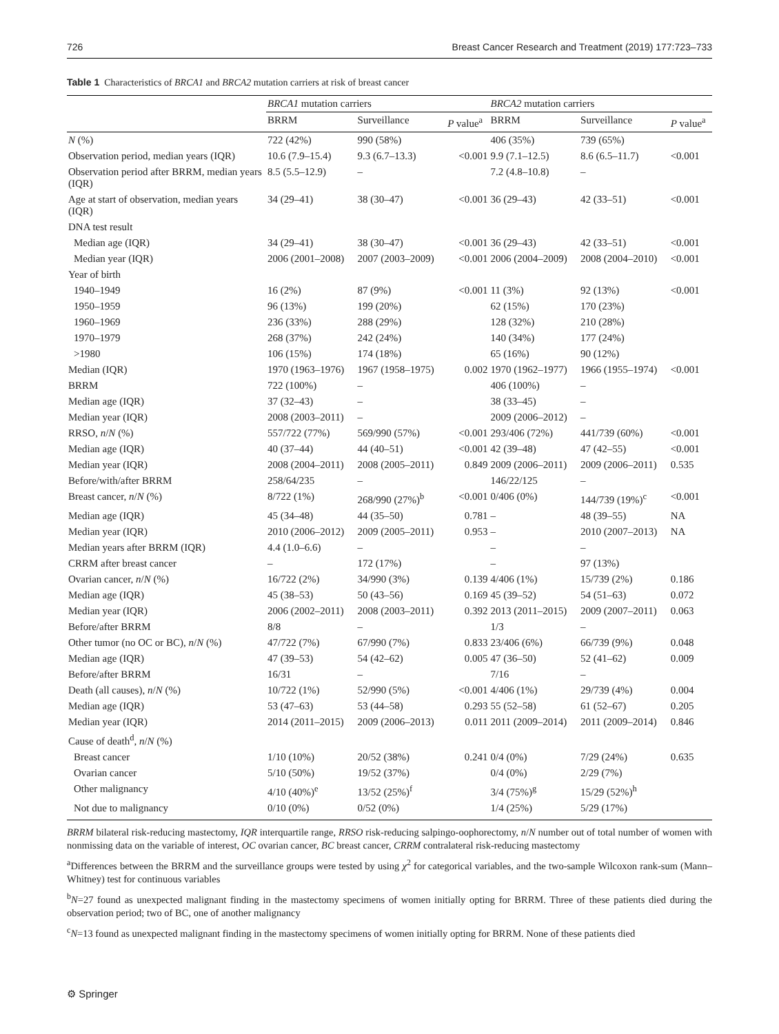726 Breast Cancer Research and Treatment (2019) 177:723–733
Table 1 Characteristics of BRCA1 and BRCA2 mutation carriers at risk of breast cancer
| | BRCA1 mutation carriers | | | BRCA2 mutation carriers | | |
| --- | --- | --- | --- | --- | --- | --- |
| | BRRM | Surveillance | P value<sup>a</sup> | BRRM | Surveillance | P value<sup>a</sup> |
| N (%) | 722 (42%) | 990 (58%) | | 406 (35%) | 739 (65%) | |
| Observation period, median years (IQR) | 10.6 (7.9–15.4) | 9.3 (6.7–13.3) | <0.001 | 9.9 (7.1–12.5) | 8.6 (6.5–11.7) | <0.001 |
| Observation period after BRRM, median years (IQR) | 8.5 (5.5–12.9) | – | | 7.2 (4.8–10.8) | – | |
| Age at start of observation, median years (IQR) | 34 (29–41) | 38 (30–47) | <0.001 | 36 (29–43) | 42 (33–51) | <0.001 |
| DNA test result | | | | | | |
| Median age (IQR) | 34 (29–41) | 38 (30–47) | <0.001 | 36 (29–43) | 42 (33–51) | <0.001 |
| Median year (IQR) | 2006 (2001–2008) | 2007 (2003–2009) | <0.001 | 2006 (2004–2009) | 2008 (2004–2010) | <0.001 |
| Year of birth | | | | | | |
| 1940–1949 | 16 (2%) | 87 (9%) | <0.001 | 11 (3%) | 92 (13%) | <0.001 |
| 1950–1959 | 96 (13%) | 199 (20%) | | 62 (15%) | 170 (23%) | |
| 1960–1969 | 236 (33%) | 288 (29%) | | 128 (32%) | 210 (28%) | |
| 1970–1979 | 268 (37%) | 242 (24%) | | 140 (34%) | 177 (24%) | |
| >1980 | 106 (15%) | 174 (18%) | | 65 (16%) | 90 (12%) | |
| Median (IQR) | 1970 (1963–1976) | 1967 (1958–1975) | 0.002 | 1970 (1962–1977) | 1966 (1955–1974) | <0.001 |
| BRRM | 722 (100%) | – | | 406 (100%) | – | |
| Median age (IQR) | 37 (32–43) | – | | 38 (33–45) | – | |
| Median year (IQR) | 2008 (2003–2011) | – | | 2009 (2006–2012) | – | |
| RRSO, n / N (%) | 557/722 (77%) | 569/990 (57%) | <0.001 | 293/406 (72%) | 441/739 (60%) | <0.001 |
| Median age (IQR) | 40 (37–44) | 44 (40–51) | <0.001 | 42 (39–48) | 47 (42–55) | <0.001 |
| Median year (IQR) | 2008 (2004–2011) | 2008 (2005–2011) | 0.849 | 2009 (2006–2011) | 2009 (2006–2011) | 0.535 |
| Before/with/after BRRM | 258/64/235 | – | | 146/22/125 | – | |
| Breast cancer, n / N (%) | 8/722 (1%) | 268/990 (27%)<sup>b</sup> | <0.001 | 0/406 (0%) | 144/739 (19%)<sup>c</sup> | <0.001 |
| Median age (IQR) | 45 (34–48) | 44 (35–50) | 0.781 | – | 48 (39–55) | NA |
| Median year (IQR) | 2010 (2006–2012) | 2009 (2005–2011) | 0.953 | – | 2010 (2007–2013) | NA |
| Median years after BRRM (IQR) | 4.4 (1.0–6.6) | – | | – | – | |
| CRRM after breast cancer | – | 172 (17%) | | – | 97 (13%) | |
| Ovarian cancer, n / N (%) | 16/722 (2%) | 34/990 (3%) | 0.139 | 4/406 (1%) | 15/739 (2%) | 0.186 |
| Median age (IQR) | 45 (38–53) | 50 (43–56) | 0.169 | 45 (39–52) | 54 (51–63) | 0.072 |
| Median year (IQR) | 2006 (2002–2011) | 2008 (2003–2011) | 0.392 | 2013 (2011–2015) | 2009 (2007–2011) | 0.063 |
| Before/after BRRM | 8/8 | – | | 1/3 | – | |
| Other tumor (no OC or BC), n / N (%) | 47/722 (7%) | 67/990 (7%) | 0.833 | 23/406 (6%) | 66/739 (9%) | 0.048 |
| Median age (IQR) | 47 (39–53) | 54 (42–62) | 0.005 | 47 (36–50) | 52 (41–62) | 0.009 |
| Before/after BRRM | 16/31 | – | | 7/16 | – | |
| Death (all causes), n / N (%) | 10/722 (1%) | 52/990 (5%) | <0.001 | 4/406 (1%) | 29/739 (4%) | 0.004 |
| Median age (IQR) | 53 (47–63) | 53 (44–58) | 0.293 | 55 (52–58) | 61 (52–67) | 0.205 |
| Median year (IQR) | 2014 (2011–2015) | 2009 (2006–2013) | 0.011 | 2011 (2009–2014) | 2011 (2009–2014) | 0.846 |
| Cause of death<sup>d</sup>, n / N (%) | | | | | | |
| Breast cancer | 1/10 (10%) | 20/52 (38%) | 0.241 | 0/4 (0%) | 7/29 (24%) | 0.635 |
| Ovarian cancer | 5/10 (50%) | 19/52 (37%) | | 0/4 (0%) | 2/29 (7%) | |
| Other malignancy | 4/10 (40%)<sup>e</sup> | 13/52 (25%)<sup>f</sup> | | 3/4 (75%)<sup>g</sup> | 15/29 (52%)<sup>h</sup> | |
| Not due to malignancy | 0/10 (0%) | 0/52 (0%) | | 1/4 (25%) | 5/29 (17%) | |
BRRM bilateral risk-reducing mastectomy, IQR interquartile range, RRSO risk-reducing salpingo-oophorectomy, n/N number out of total number of women with nonmissing data on the variable of interest, OC ovarian cancer, BC breast cancer, CRRM contralateral risk-reducing mastectomy
<sup>a</sup> Differences between the BRRM and the surveillance groups were tested by using χ<sup>2</sup> for categorical variables, and the two-sample Wilcoxon rank-sum (Mann–Whitney) test for continuous variables
<sup>b</sup> N=27 found as unexpected malignant finding in the mastectomy specimens of women initially opting for BRRM. Three of these patients died during the observation period; two of BC, one of another malignancy
<sup>c</sup> N=13 found as unexpected malignant finding in the mastectomy specimens of women initially opting for BRRM. None of these patients died
⚙ Springer